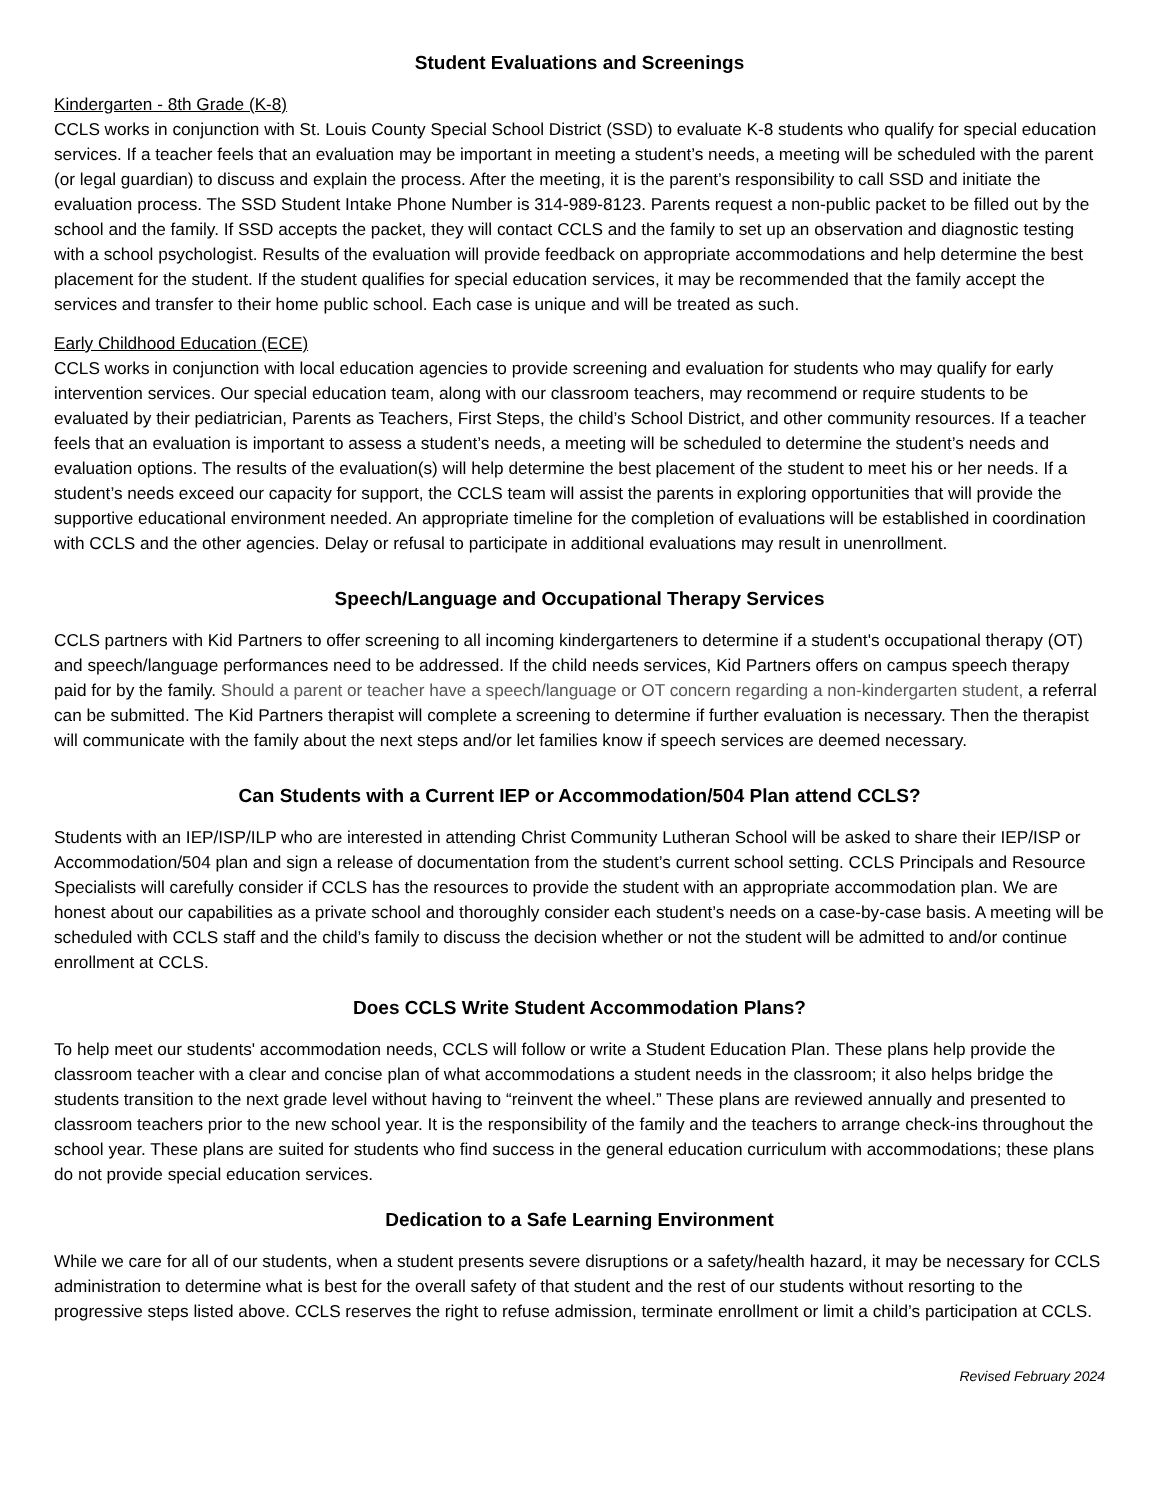Student Evaluations and Screenings
Kindergarten - 8th Grade (K-8)
CCLS works in conjunction with St. Louis County Special School District (SSD) to evaluate K-8 students who qualify for special education services. If a teacher feels that an evaluation may be important in meeting a student’s needs, a meeting will be scheduled with the parent (or legal guardian) to discuss and explain the process. After the meeting, it is the parent’s responsibility to call SSD and initiate the evaluation process. The SSD Student Intake Phone Number is 314-989-8123. Parents request a non-public packet to be filled out by the school and the family. If SSD accepts the packet, they will contact CCLS and the family to set up an observation and diagnostic testing with a school psychologist. Results of the evaluation will provide feedback on appropriate accommodations and help determine the best placement for the student. If the student qualifies for special education services, it may be recommended that the family accept the services and transfer to their home public school. Each case is unique and will be treated as such.
Early Childhood Education (ECE)
CCLS works in conjunction with local education agencies to provide screening and evaluation for students who may qualify for early intervention services. Our special education team, along with our classroom teachers, may recommend or require students to be evaluated by their pediatrician, Parents as Teachers, First Steps, the child’s School District, and other community resources. If a teacher feels that an evaluation is important to assess a student’s needs, a meeting will be scheduled to determine the student’s needs and evaluation options. The results of the evaluation(s) will help determine the best placement of the student to meet his or her needs. If a student’s needs exceed our capacity for support, the CCLS team will assist the parents in exploring opportunities that will provide the supportive educational environment needed. An appropriate timeline for the completion of evaluations will be established in coordination with CCLS and the other agencies. Delay or refusal to participate in additional evaluations may result in unenrollment.
Speech/Language and Occupational Therapy Services
CCLS partners with Kid Partners to offer screening to all incoming kindergarteners to determine if a student's occupational therapy (OT) and speech/language performances need to be addressed. If the child needs services, Kid Partners offers on campus speech therapy paid for by the family. Should a parent or teacher have a speech/language or OT concern regarding a non-kindergarten student, a referral can be submitted. The Kid Partners therapist will complete a screening to determine if further evaluation is necessary. Then the therapist will communicate with the family about the next steps and/or let families know if speech services are deemed necessary.
Can Students with a Current IEP or Accommodation/504 Plan attend CCLS?
Students with an IEP/ISP/ILP who are interested in attending Christ Community Lutheran School will be asked to share their IEP/ISP or Accommodation/504 plan and sign a release of documentation from the student’s current school setting. CCLS Principals and Resource Specialists will carefully consider if CCLS has the resources to provide the student with an appropriate accommodation plan. We are honest about our capabilities as a private school and thoroughly consider each student’s needs on a case-by-case basis. A meeting will be scheduled with CCLS staff and the child’s family to discuss the decision whether or not the student will be admitted to and/or continue enrollment at CCLS.
Does CCLS Write Student Accommodation Plans?
To help meet our students' accommodation needs, CCLS will follow or write a Student Education Plan. These plans help provide the classroom teacher with a clear and concise plan of what accommodations a student needs in the classroom; it also helps bridge the students transition to the next grade level without having to “reinvent the wheel.” These plans are reviewed annually and presented to classroom teachers prior to the new school year. It is the responsibility of the family and the teachers to arrange check-ins throughout the school year. These plans are suited for students who find success in the general education curriculum with accommodations; these plans do not provide special education services.
Dedication to a Safe Learning Environment
While we care for all of our students, when a student presents severe disruptions or a safety/health hazard, it may be necessary for CCLS administration to determine what is best for the overall safety of that student and the rest of our students without resorting to the progressive steps listed above. CCLS reserves the right to refuse admission, terminate enrollment or limit a child’s participation at CCLS.
Revised February 2024